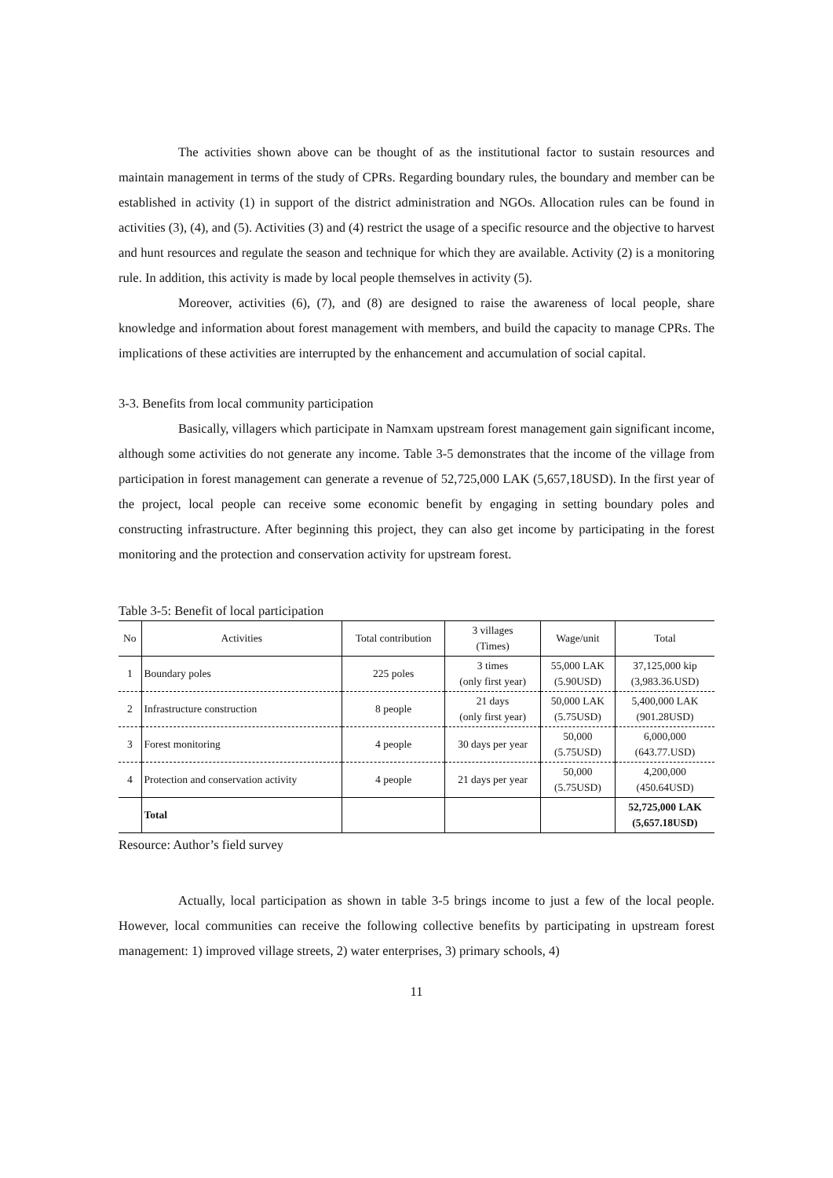The activities shown above can be thought of as the institutional factor to sustain resources and maintain management in terms of the study of CPRs. Regarding boundary rules, the boundary and member can be established in activity (1) in support of the district administration and NGOs. Allocation rules can be found in activities (3), (4), and (5). Activities (3) and (4) restrict the usage of a specific resource and the objective to harvest and hunt resources and regulate the season and technique for which they are available. Activity (2) is a monitoring rule. In addition, this activity is made by local people themselves in activity (5).
Moreover, activities (6), (7), and (8) are designed to raise the awareness of local people, share knowledge and information about forest management with members, and build the capacity to manage CPRs. The implications of these activities are interrupted by the enhancement and accumulation of social capital.
3-3. Benefits from local community participation
Basically, villagers which participate in Namxam upstream forest management gain significant income, although some activities do not generate any income. Table 3-5 demonstrates that the income of the village from participation in forest management can generate a revenue of 52,725,000 LAK (5,657,18USD). In the first year of the project, local people can receive some economic benefit by engaging in setting boundary poles and constructing infrastructure. After beginning this project, they can also get income by participating in the forest monitoring and the protection and conservation activity for upstream forest.
Table 3-5: Benefit of local participation
| No | Activities | Total contribution | 3 villages (Times) | Wage/unit | Total |
| --- | --- | --- | --- | --- | --- |
| 1 | Boundary poles | 225 poles | 3 times (only first year) | 55,000 LAK (5.90USD) | 37,125,000 kip (3,983.36.USD) |
| 2 | Infrastructure construction | 8 people | 21 days (only first year) | 50,000 LAK (5.75USD) | 5,400,000 LAK (901.28USD) |
| 3 | Forest monitoring | 4 people | 30 days per year | 50,000 (5.75USD) | 6,000,000 (643.77.USD) |
| 4 | Protection and conservation activity | 4 people | 21 days per year | 50,000 (5.75USD) | 4,200,000 (450.64USD) |
| | Total | | | | 52,725,000 LAK (5,657.18USD) |
Resource: Author’s field survey
Actually, local participation as shown in table 3-5 brings income to just a few of the local people. However, local communities can receive the following collective benefits by participating in upstream forest management: 1) improved village streets, 2) water enterprises, 3) primary schools, 4)
11